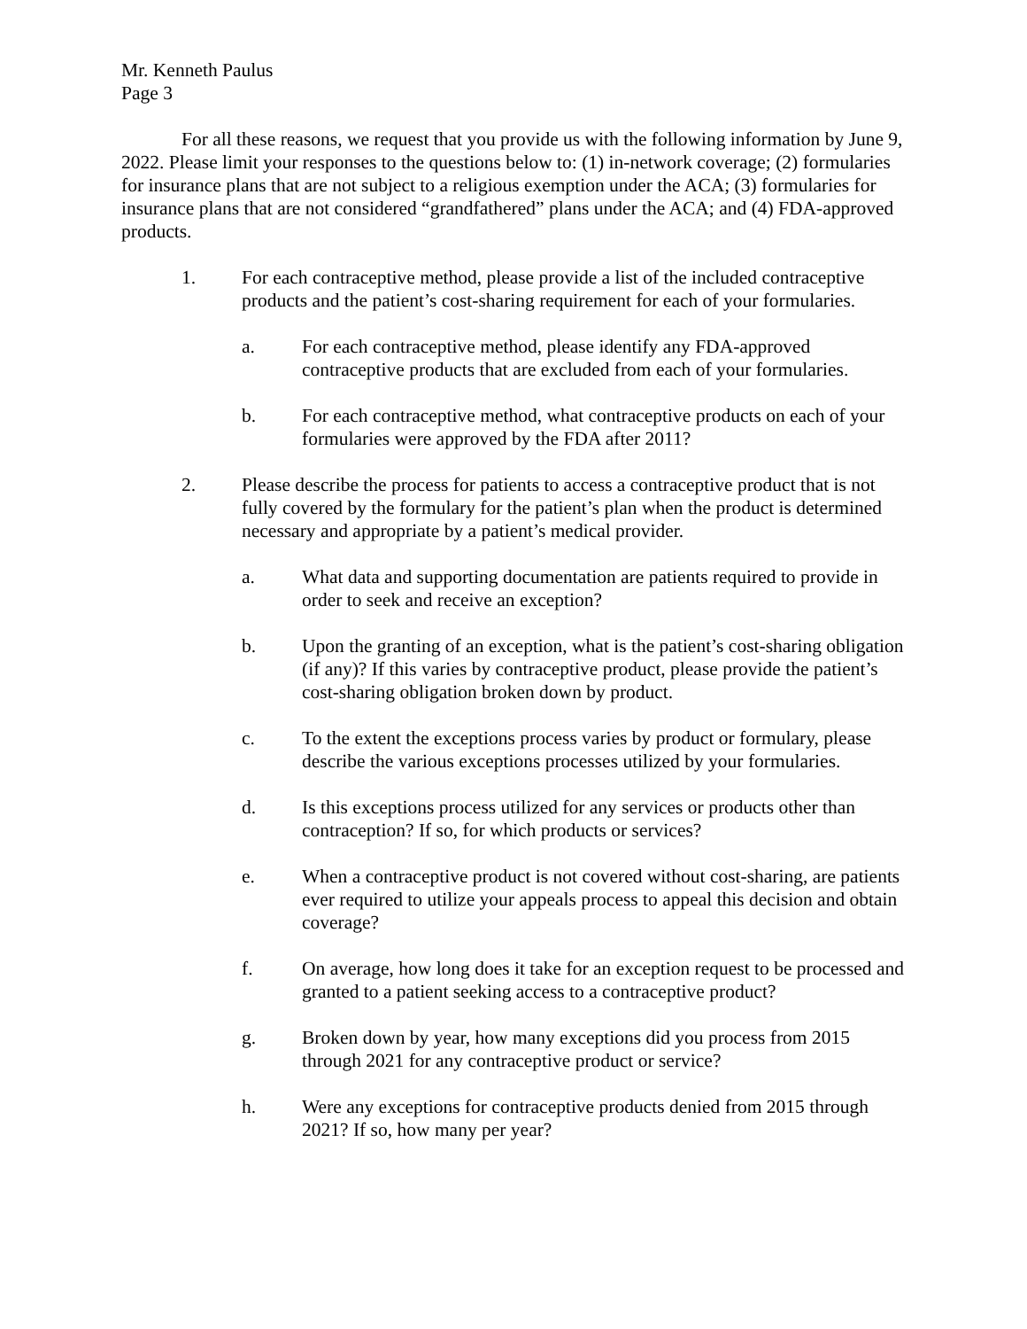Mr. Kenneth Paulus
Page 3
For all these reasons, we request that you provide us with the following information by June 9, 2022. Please limit your responses to the questions below to: (1) in-network coverage; (2) formularies for insurance plans that are not subject to a religious exemption under the ACA; (3) formularies for insurance plans that are not considered “grandfathered” plans under the ACA; and (4) FDA-approved products.
1. For each contraceptive method, please provide a list of the included contraceptive products and the patient’s cost-sharing requirement for each of your formularies.
a. For each contraceptive method, please identify any FDA-approved contraceptive products that are excluded from each of your formularies.
b. For each contraceptive method, what contraceptive products on each of your formularies were approved by the FDA after 2011?
2. Please describe the process for patients to access a contraceptive product that is not fully covered by the formulary for the patient’s plan when the product is determined necessary and appropriate by a patient’s medical provider.
a. What data and supporting documentation are patients required to provide in order to seek and receive an exception?
b. Upon the granting of an exception, what is the patient’s cost-sharing obligation (if any)? If this varies by contraceptive product, please provide the patient’s cost-sharing obligation broken down by product.
c. To the extent the exceptions process varies by product or formulary, please describe the various exceptions processes utilized by your formularies.
d. Is this exceptions process utilized for any services or products other than contraception? If so, for which products or services?
e. When a contraceptive product is not covered without cost-sharing, are patients ever required to utilize your appeals process to appeal this decision and obtain coverage?
f. On average, how long does it take for an exception request to be processed and granted to a patient seeking access to a contraceptive product?
g. Broken down by year, how many exceptions did you process from 2015 through 2021 for any contraceptive product or service?
h. Were any exceptions for contraceptive products denied from 2015 through 2021? If so, how many per year?